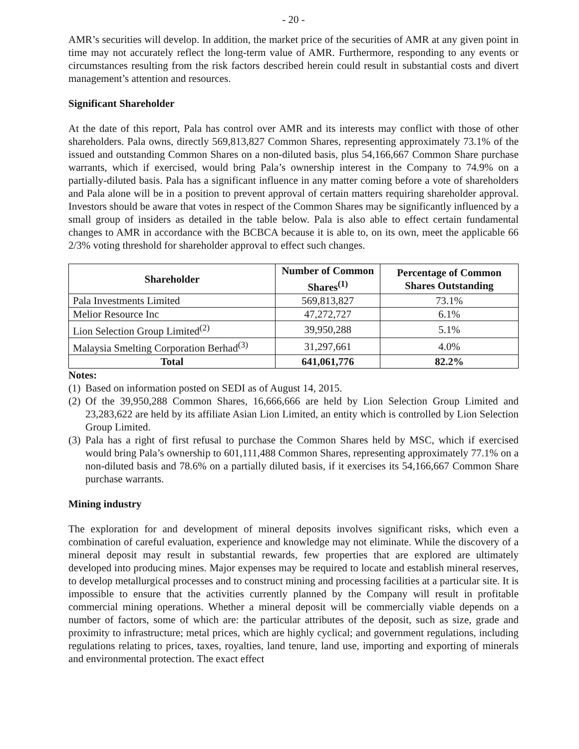- 20 -
AMR’s securities will develop. In addition, the market price of the securities of AMR at any given point in time may not accurately reflect the long-term value of AMR. Furthermore, responding to any events or circumstances resulting from the risk factors described herein could result in substantial costs and divert management’s attention and resources.
Significant Shareholder
At the date of this report, Pala has control over AMR and its interests may conflict with those of other shareholders. Pala owns, directly 569,813,827 Common Shares, representing approximately 73.1% of the issued and outstanding Common Shares on a non-diluted basis, plus 54,166,667 Common Share purchase warrants, which if exercised, would bring Pala’s ownership interest in the Company to 74.9% on a partially-diluted basis. Pala has a significant influence in any matter coming before a vote of shareholders and Pala alone will be in a position to prevent approval of certain matters requiring shareholder approval. Investors should be aware that votes in respect of the Common Shares may be significantly influenced by a small group of insiders as detailed in the table below. Pala is also able to effect certain fundamental changes to AMR in accordance with the BCBCA because it is able to, on its own, meet the applicable 66 2/3% voting threshold for shareholder approval to effect such changes.
| Shareholder | Number of Common Shares<sup>(1)</sup> | Percentage of Common Shares Outstanding |
| --- | --- | --- |
| Pala Investments Limited | 569,813,827 | 73.1% |
| Melior Resource Inc | 47,272,727 | 6.1% |
| Lion Selection Group Limited<sup>(2)</sup> | 39,950,288 | 5.1% |
| Malaysia Smelting Corporation Berhad<sup>(3)</sup> | 31,297,661 | 4.0% |
| Total | 641,061,776 | 82.2% |
Notes:
(1) Based on information posted on SEDI as of August 14, 2015.
(2) Of the 39,950,288 Common Shares, 16,666,666 are held by Lion Selection Group Limited and 23,283,622 are held by its affiliate Asian Lion Limited, an entity which is controlled by Lion Selection Group Limited.
(3) Pala has a right of first refusal to purchase the Common Shares held by MSC, which if exercised would bring Pala’s ownership to 601,111,488 Common Shares, representing approximately 77.1% on a non-diluted basis and 78.6% on a partially diluted basis, if it exercises its 54,166,667 Common Share purchase warrants.
Mining industry
The exploration for and development of mineral deposits involves significant risks, which even a combination of careful evaluation, experience and knowledge may not eliminate. While the discovery of a mineral deposit may result in substantial rewards, few properties that are explored are ultimately developed into producing mines. Major expenses may be required to locate and establish mineral reserves, to develop metallurgical processes and to construct mining and processing facilities at a particular site. It is impossible to ensure that the activities currently planned by the Company will result in profitable commercial mining operations. Whether a mineral deposit will be commercially viable depends on a number of factors, some of which are: the particular attributes of the deposit, such as size, grade and proximity to infrastructure; metal prices, which are highly cyclical; and government regulations, including regulations relating to prices, taxes, royalties, land tenure, land use, importing and exporting of minerals and environmental protection. The exact effect